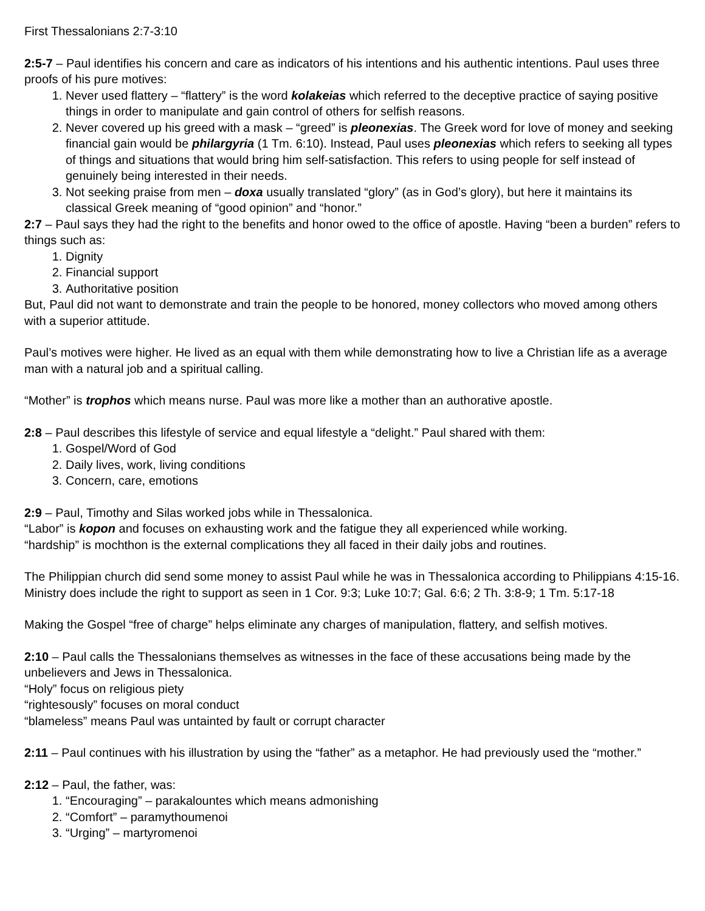First Thessalonians 2:7-3:10
2:5-7 – Paul identifies his concern and care as indicators of his intentions and his authentic intentions. Paul uses three proofs of his pure motives:
1. Never used flattery – “flattery” is the word kolakeias which referred to the deceptive practice of saying positive things in order to manipulate and gain control of others for selfish reasons.
2. Never covered up his greed with a mask – “greed” is pleonexias. The Greek word for love of money and seeking financial gain would be philargyria (1 Tm. 6:10). Instead, Paul uses pleonexias which refers to seeking all types of things and situations that would bring him self-satisfaction. This refers to using people for self instead of genuinely being interested in their needs.
3. Not seeking praise from men – doxa usually translated “glory” (as in God’s glory), but here it maintains its classical Greek meaning of “good opinion” and “honor.”
2:7 – Paul says they had the right to the benefits and honor owed to the office of apostle. Having “been a burden” refers to things such as:
1. Dignity
2. Financial support
3. Authoritative position
But, Paul did not want to demonstrate and train the people to be honored, money collectors who moved among others with a superior attitude.
Paul’s motives were higher. He lived as an equal with them while demonstrating how to live a Christian life as a average man with a natural job and a spiritual calling.
“Mother” is trophos which means nurse. Paul was more like a mother than an authorative apostle.
2:8 – Paul describes this lifestyle of service and equal lifestyle a “delight.” Paul shared with them:
1. Gospel/Word of God
2. Daily lives, work, living conditions
3. Concern, care, emotions
2:9 – Paul, Timothy and Silas worked jobs while in Thessalonica.
“Labor” is kopon and focuses on exhausting work and the fatigue they all experienced while working.
“hardship” is mochthon is the external complications they all faced in their daily jobs and routines.
The Philippian church did send some money to assist Paul while he was in Thessalonica according to Philippians 4:15-16. Ministry does include the right to support as seen in 1 Cor. 9:3; Luke 10:7; Gal. 6:6; 2 Th. 3:8-9; 1 Tm. 5:17-18
Making the Gospel “free of charge” helps eliminate any charges of manipulation, flattery, and selfish motives.
2:10 – Paul calls the Thessalonians themselves as witnesses in the face of these accusations being made by the unbelievers and Jews in Thessalonica.
“Holy” focus on religious piety
“rightesously” focuses on moral conduct
“blameless” means Paul was untainted by fault or corrupt character
2:11 – Paul continues with his illustration by using the “father” as a metaphor. He had previously used the “mother.”
2:12 – Paul, the father, was:
1. “Encouraging” – parakalountes which means admonishing
2. “Comfort” – paramythoumenoi
3. “Urging” – martyromenoi